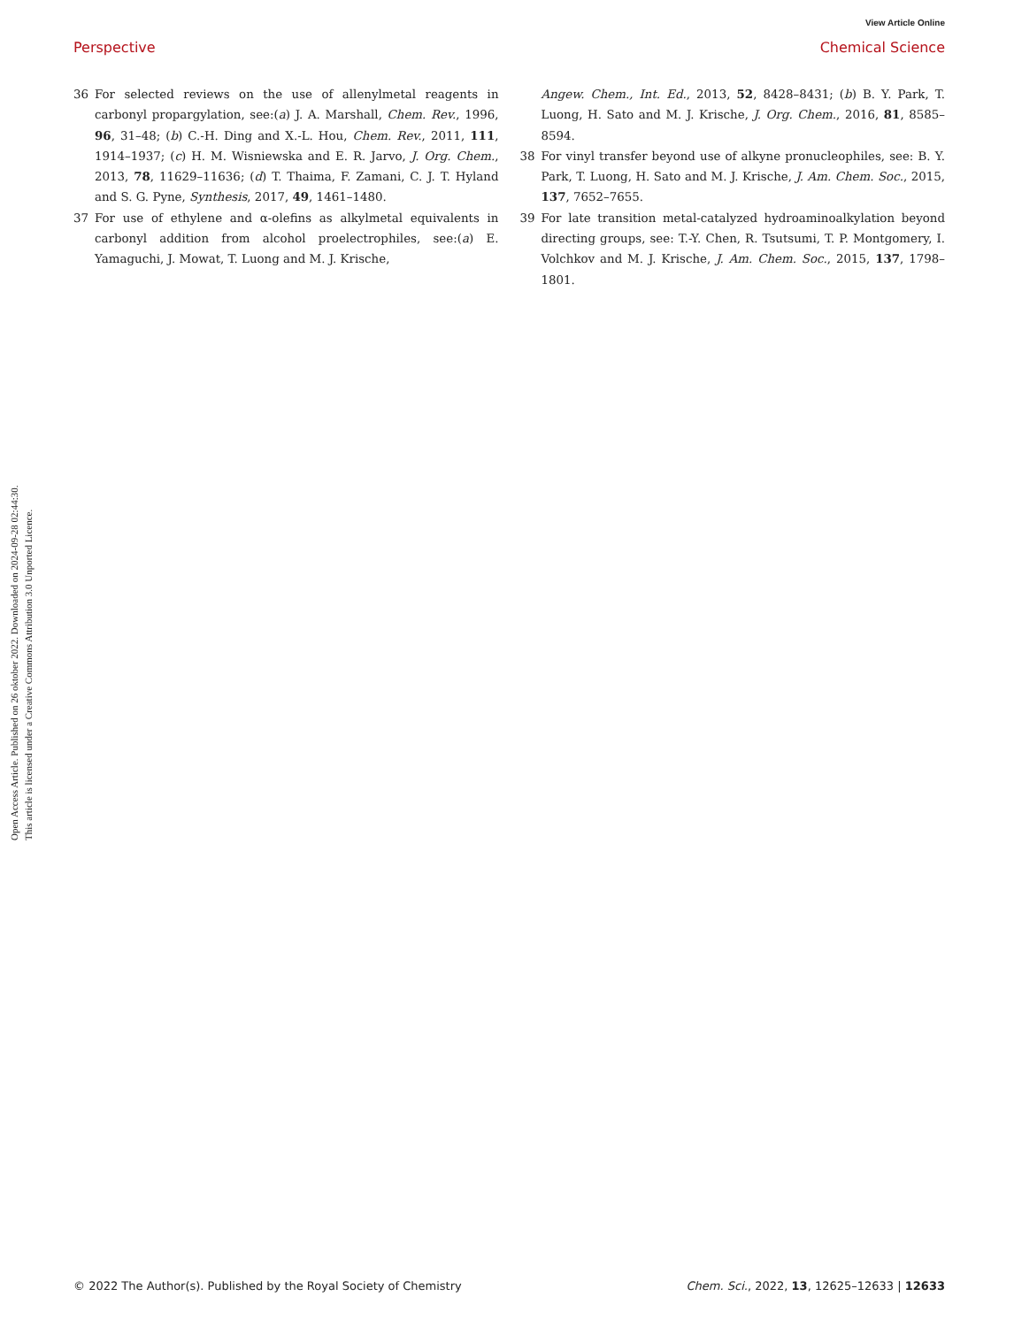View Article Online
Perspective Chemical Science
Open Access Article. Published on 26 oktober 2022. Downloaded on 2024-09-28 02:44:30.
This article is licensed under a Creative Commons Attribution 3.0 Unported Licence.
36 For selected reviews on the use of allenylmetal reagents in carbonyl propargylation, see:(a) J. A. Marshall, Chem. Rev., 1996, 96, 31–48; (b) C.-H. Ding and X.-L. Hou, Chem. Rev., 2011, 111, 1914–1937; (c) H. M. Wisniewska and E. R. Jarvo, J. Org. Chem., 2013, 78, 11629–11636; (d) T. Thaima, F. Zamani, C. J. T. Hyland and S. G. Pyne, Synthesis, 2017, 49, 1461–1480.
37 For use of ethylene and α-olefins as alkylmetal equivalents in carbonyl addition from alcohol proelectrophiles, see:(a) E. Yamaguchi, J. Mowat, T. Luong and M. J. Krische,
Angew. Chem., Int. Ed., 2013, 52, 8428–8431; (b) B. Y. Park, T. Luong, H. Sato and M. J. Krische, J. Org. Chem., 2016, 81, 8585–8594.
38 For vinyl transfer beyond use of alkyne pronucleophiles, see: B. Y. Park, T. Luong, H. Sato and M. J. Krische, J. Am. Chem. Soc., 2015, 137, 7652–7655.
39 For late transition metal-catalyzed hydroaminoalkylation beyond directing groups, see: T.-Y. Chen, R. Tsutsumi, T. P. Montgomery, I. Volchkov and M. J. Krische, J. Am. Chem. Soc., 2015, 137, 1798–1801.
© 2022 The Author(s). Published by the Royal Society of Chemistry Chem. Sci., 2022, 13, 12625–12633 | 12633